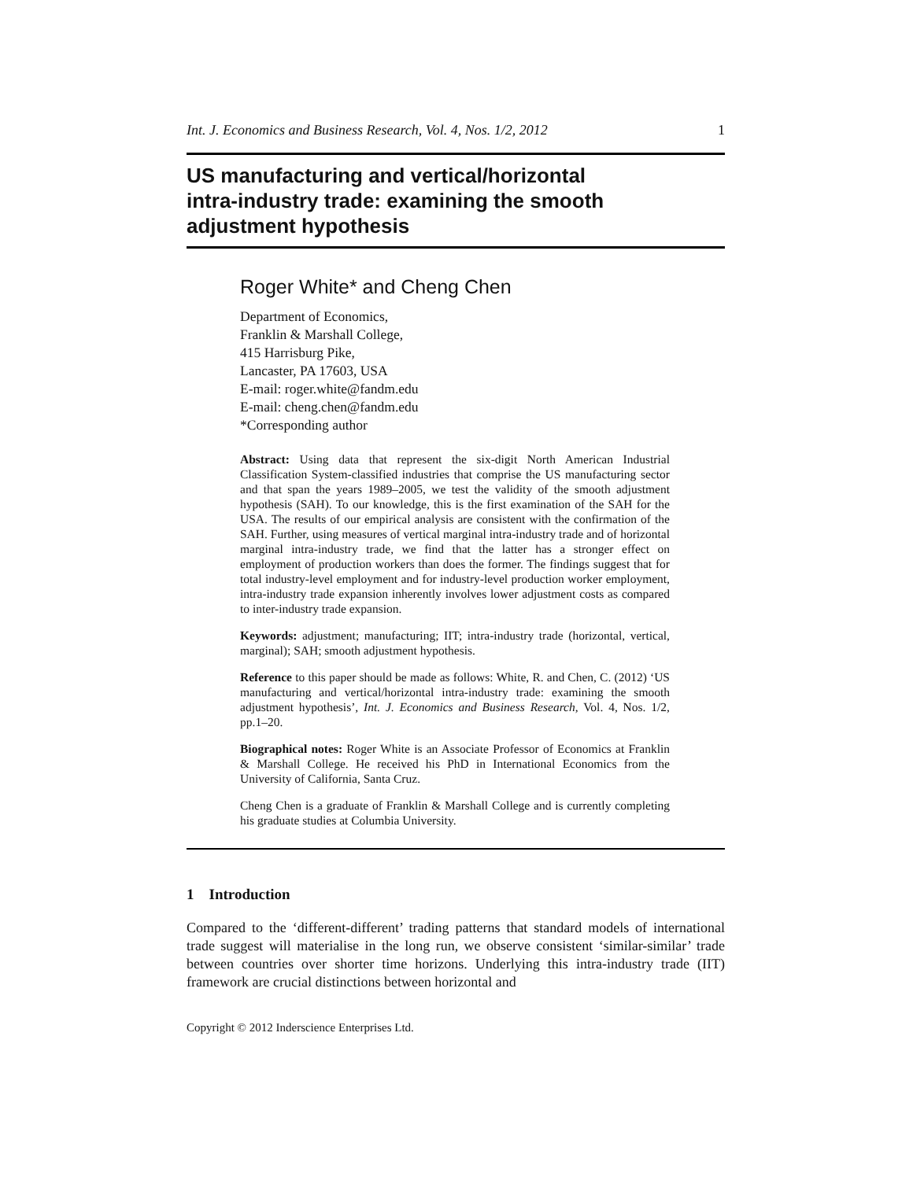Int. J. Economics and Business Research, Vol. 4, Nos. 1/2, 2012 1
US manufacturing and vertical/horizontal
intra-industry trade: examining the smooth
adjustment hypothesis
Roger White* and Cheng Chen
Department of Economics,
Franklin & Marshall College,
415 Harrisburg Pike,
Lancaster, PA 17603, USA
E-mail: roger.white@fandm.edu
E-mail: cheng.chen@fandm.edu
*Corresponding author
Abstract: Using data that represent the six-digit North American Industrial Classification System-classified industries that comprise the US manufacturing sector and that span the years 1989–2005, we test the validity of the smooth adjustment hypothesis (SAH). To our knowledge, this is the first examination of the SAH for the USA. The results of our empirical analysis are consistent with the confirmation of the SAH. Further, using measures of vertical marginal intra-industry trade and of horizontal marginal intra-industry trade, we find that the latter has a stronger effect on employment of production workers than does the former. The findings suggest that for total industry-level employment and for industry-level production worker employment, intra-industry trade expansion inherently involves lower adjustment costs as compared to inter-industry trade expansion.
Keywords: adjustment; manufacturing; IIT; intra-industry trade (horizontal, vertical, marginal); SAH; smooth adjustment hypothesis.
Reference to this paper should be made as follows: White, R. and Chen, C. (2012) ‘US manufacturing and vertical/horizontal intra-industry trade: examining the smooth adjustment hypothesis’, Int. J. Economics and Business Research, Vol. 4, Nos. 1/2, pp.1–20.
Biographical notes: Roger White is an Associate Professor of Economics at Franklin & Marshall College. He received his PhD in International Economics from the University of California, Santa Cruz.
Cheng Chen is a graduate of Franklin & Marshall College and is currently completing his graduate studies at Columbia University.
1 Introduction
Compared to the ‘different-different’ trading patterns that standard models of international trade suggest will materialise in the long run, we observe consistent ‘similar-similar’ trade between countries over shorter time horizons. Underlying this intra-industry trade (IIT) framework are crucial distinctions between horizontal and
Copyright © 2012 Inderscience Enterprises Ltd.